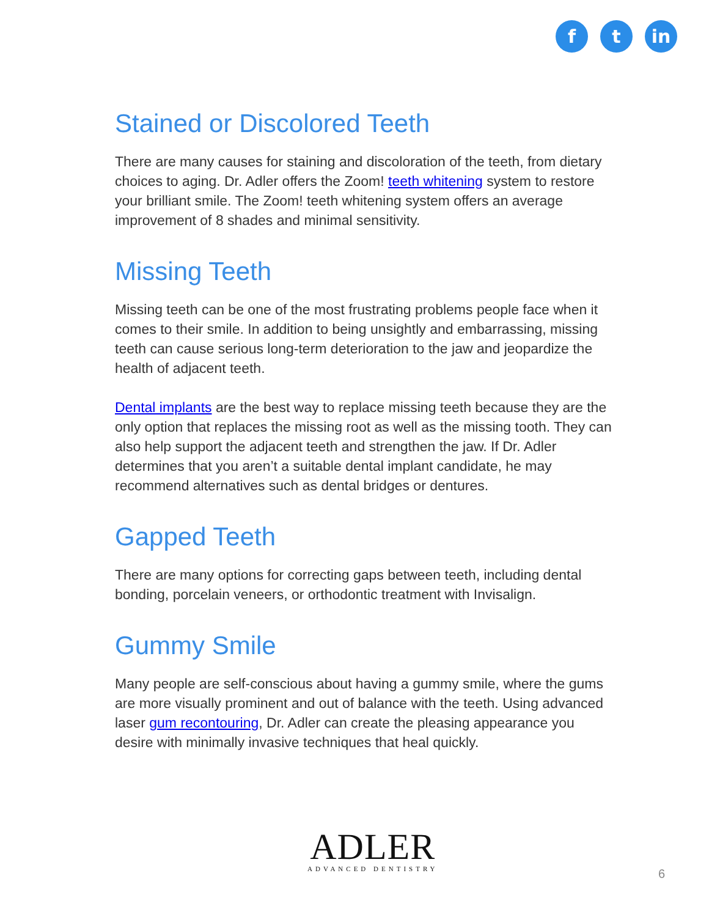f t in
Stained or Discolored Teeth
There are many causes for staining and discoloration of the teeth, from dietary choices to aging. Dr. Adler offers the Zoom! teeth whitening system to restore your brilliant smile. The Zoom! teeth whitening system offers an average improvement of 8 shades and minimal sensitivity.
Missing Teeth
Missing teeth can be one of the most frustrating problems people face when it comes to their smile. In addition to being unsightly and embarrassing, missing teeth can cause serious long-term deterioration to the jaw and jeopardize the health of adjacent teeth.
Dental implants are the best way to replace missing teeth because they are the only option that replaces the missing root as well as the missing tooth. They can also help support the adjacent teeth and strengthen the jaw. If Dr. Adler determines that you aren’t a suitable dental implant candidate, he may recommend alternatives such as dental bridges or dentures.
Gapped Teeth
There are many options for correcting gaps between teeth, including dental bonding, porcelain veneers, or orthodontic treatment with Invisalign.
Gummy Smile
Many people are self-conscious about having a gummy smile, where the gums are more visually prominent and out of balance with the teeth. Using advanced laser gum recontouring, Dr. Adler can create the pleasing appearance you desire with minimally invasive techniques that heal quickly.
ADLER
ADVANCED DENTISTRY
6